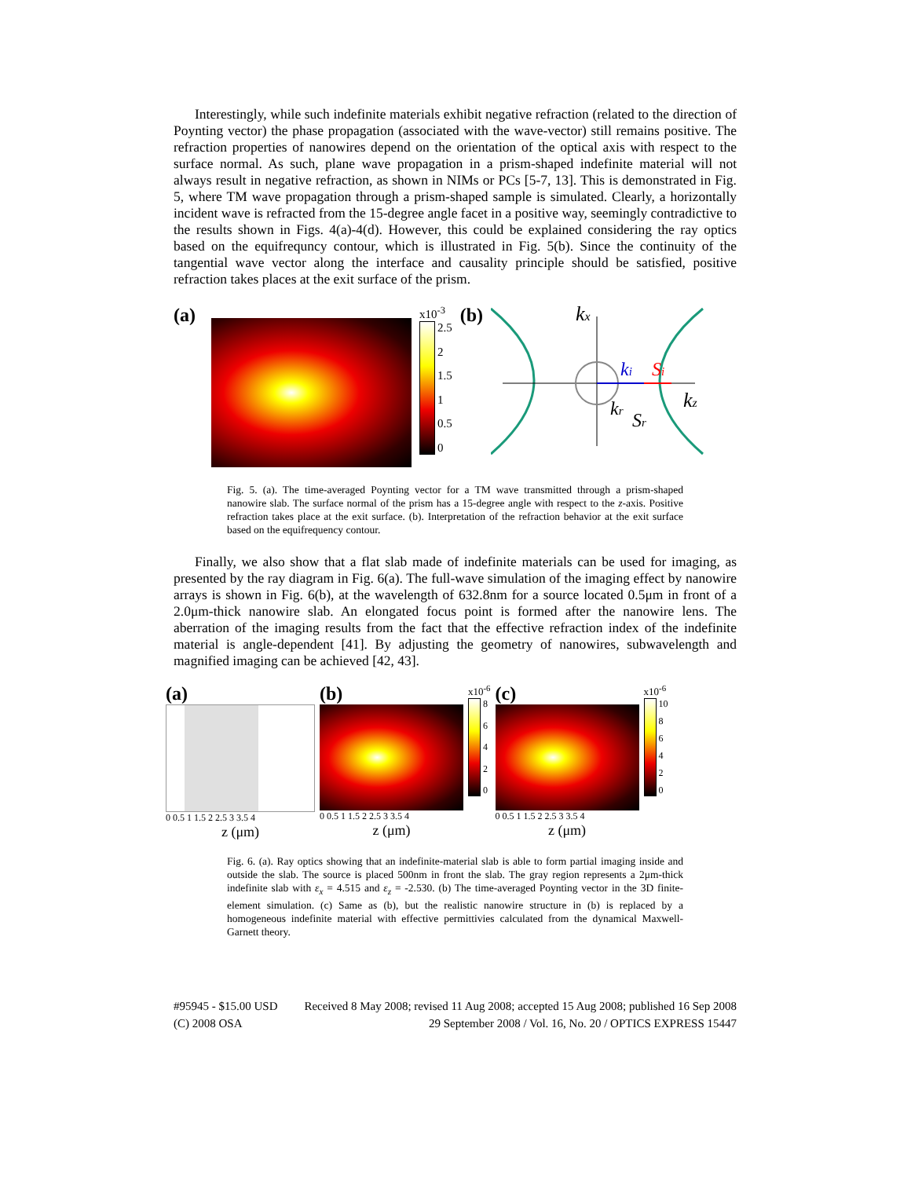Interestingly, while such indefinite materials exhibit negative refraction (related to the direction of Poynting vector) the phase propagation (associated with the wave-vector) still remains positive. The refraction properties of nanowires depend on the orientation of the optical axis with respect to the surface normal. As such, plane wave propagation in a prism-shaped indefinite material will not always result in negative refraction, as shown in NIMs or PCs [5-7, 13]. This is demonstrated in Fig. 5, where TM wave propagation through a prism-shaped sample is simulated. Clearly, a horizontally incident wave is refracted from the 15-degree angle facet in a positive way, seemingly contradictive to the results shown in Figs. 4(a)-4(d). However, this could be explained considering the ray optics based on the equifrequncy contour, which is illustrated in Fig. 5(b). Since the continuity of the tangential wave vector along the interface and causality principle should be satisfied, positive refraction takes places at the exit surface of the prism.
(a)
x10<sup>-3</sup>
2.5
2
1.5
1
0.5
0
(b)
kx
ki
Si
kz
kr
Sr
Fig. 5. (a). The time-averaged Poynting vector for a TM wave transmitted through a prism-shaped nanowire slab. The surface normal of the prism has a 15-degree angle with respect to the z-axis. Positive refraction takes place at the exit surface. (b). Interpretation of the refraction behavior at the exit surface based on the equifrequency contour.
Finally, we also show that a flat slab made of indefinite materials can be used for imaging, as presented by the ray diagram in Fig. 6(a). The full-wave simulation of the imaging effect by nanowire arrays is shown in Fig. 6(b), at the wavelength of 632.8nm for a source located 0.5μm in front of a 2.0μm-thick nanowire slab. An elongated focus point is formed after the nanowire lens. The aberration of the imaging results from the fact that the effective refraction index of the indefinite material is angle-dependent [41]. By adjusting the geometry of nanowires, subwavelength and magnified imaging can be achieved [42, 43].
(a)
0 0.5 1 1.5 2 2.5 3 3.5 4
z (μm)
(b)
0 0.5 1 1.5 2 2.5 3 3.5 4
z (μm)
x10<sup>-6</sup>
86420
(c)
0 0.5 1 1.5 2 2.5 3 3.5 4
z (μm)
x10<sup>-6</sup>
10
86420
Fig. 6. (a). Ray optics showing that an indefinite-material slab is able to form partial imaging inside and outside the slab. The source is placed 500nm in front the slab. The gray region represents a 2μm-thick indefinite slab with ε<sub>x</sub> = 4.515 and ε<sub>z</sub> = -2.530. (b) The time-averaged Poynting vector in the 3D finite-element simulation. (c) Same as (b), but the realistic nanowire structure in (b) is replaced by a homogeneous indefinite material with effective permittivies calculated from the dynamical Maxwell-Garnett theory.
#95945 - $15.00 USD Received 8 May 2008; revised 11 Aug 2008; accepted 15 Aug 2008; published 16 Sep 2008
(C) 2008 OSA 29 September 2008 / Vol. 16, No. 20 / OPTICS EXPRESS 15447